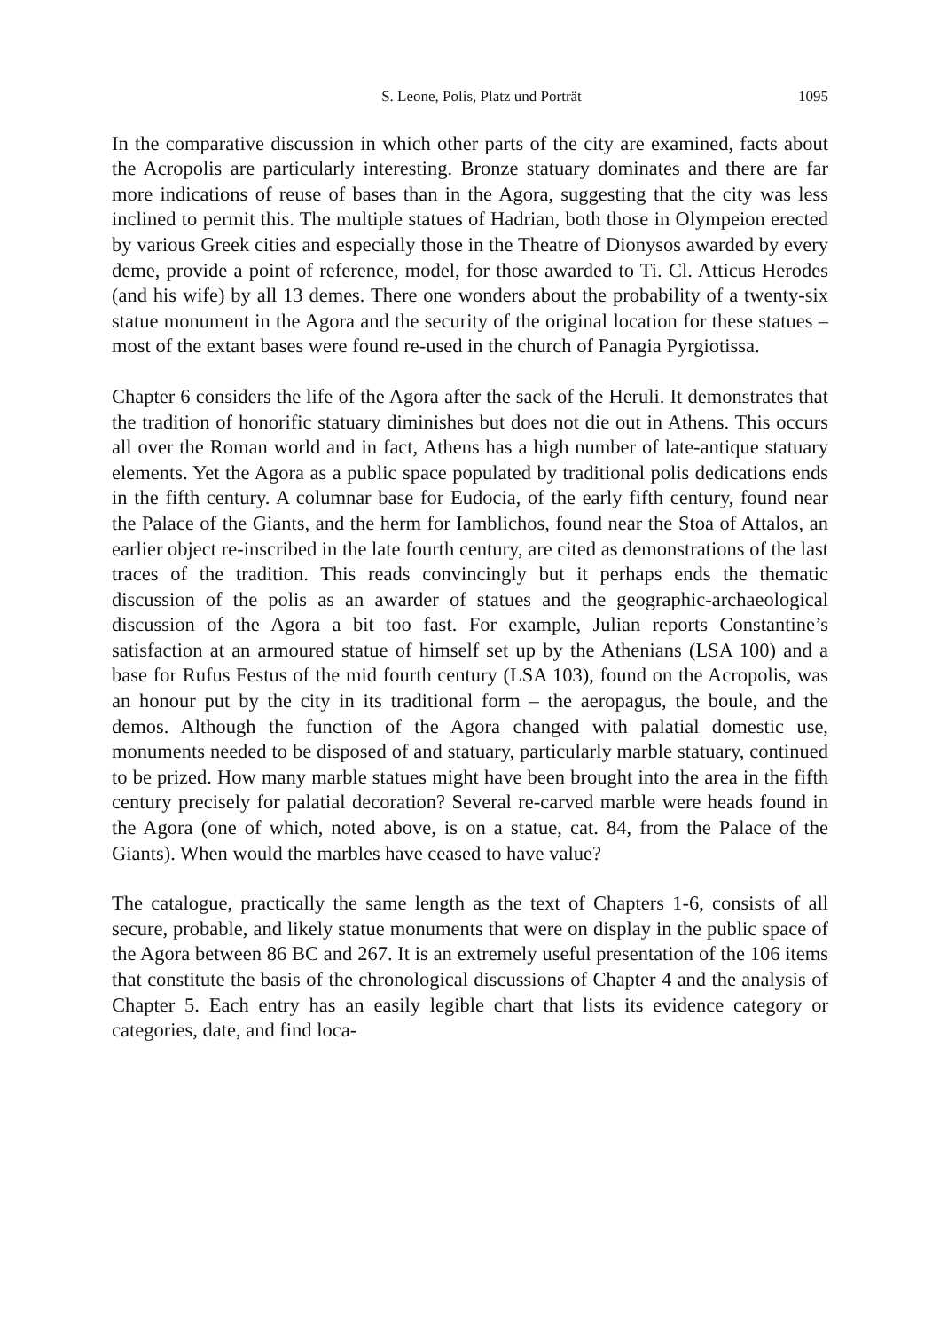S. Leone, Polis, Platz und Porträt 1095
In the comparative discussion in which other parts of the city are examined, facts about the Acropolis are particularly interesting. Bronze statuary dominates and there are far more indications of reuse of bases than in the Agora, suggesting that the city was less inclined to permit this. The multiple statues of Hadrian, both those in Olympeion erected by various Greek cities and especially those in the Theatre of Dionysos awarded by every deme, provide a point of reference, model, for those awarded to Ti. Cl. Atticus Herodes (and his wife) by all 13 demes. There one wonders about the probability of a twenty-six statue monument in the Agora and the security of the original location for these statues – most of the extant bases were found re-used in the church of Panagia Pyrgiotissa.
Chapter 6 considers the life of the Agora after the sack of the Heruli. It demonstrates that the tradition of honorific statuary diminishes but does not die out in Athens. This occurs all over the Roman world and in fact, Athens has a high number of late-antique statuary elements. Yet the Agora as a public space populated by traditional polis dedications ends in the fifth century. A columnar base for Eudocia, of the early fifth century, found near the Palace of the Giants, and the herm for Iamblichos, found near the Stoa of Attalos, an earlier object re-inscribed in the late fourth century, are cited as demonstrations of the last traces of the tradition. This reads convincingly but it perhaps ends the thematic discussion of the polis as an awarder of statues and the geographic-archaeological discussion of the Agora a bit too fast. For example, Julian reports Constantine’s satisfaction at an armoured statue of himself set up by the Athenians (LSA 100) and a base for Rufus Festus of the mid fourth century (LSA 103), found on the Acropolis, was an honour put by the city in its traditional form – the aeropagus, the boule, and the demos. Although the function of the Agora changed with palatial domestic use, monuments needed to be disposed of and statuary, particularly marble statuary, continued to be prized. How many marble statues might have been brought into the area in the fifth century precisely for palatial decoration? Several re-carved marble were heads found in the Agora (one of which, noted above, is on a statue, cat. 84, from the Palace of the Giants). When would the marbles have ceased to have value?
The catalogue, practically the same length as the text of Chapters 1-6, consists of all secure, probable, and likely statue monuments that were on display in the public space of the Agora between 86 BC and 267. It is an extremely useful presentation of the 106 items that constitute the basis of the chronological discussions of Chapter 4 and the analysis of Chapter 5. Each entry has an easily legible chart that lists its evidence category or categories, date, and find loca-